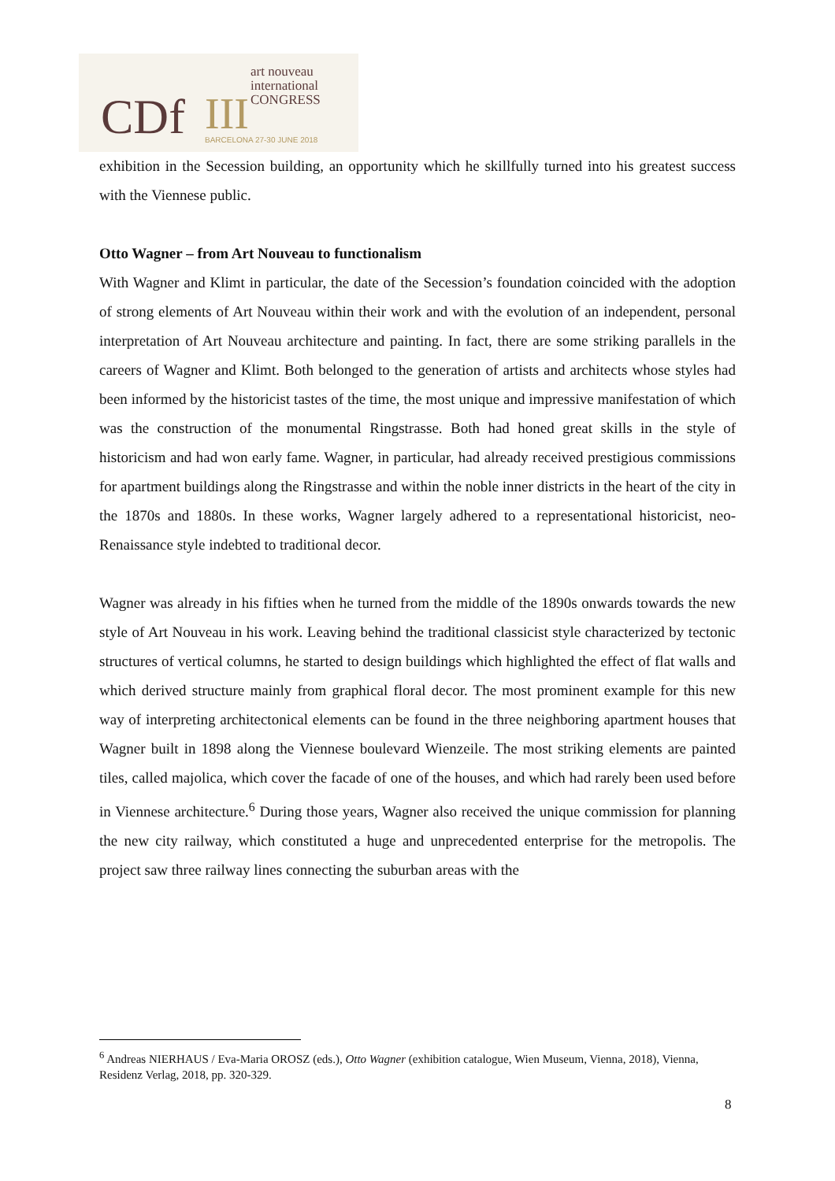CDf III
art nouveau
international
CONGRESS
BARCELONA 27-30 JUNE 2018
exhibition in the Secession building, an opportunity which he skillfully turned into his greatest success with the Viennese public.
Otto Wagner – from Art Nouveau to functionalism
With Wagner and Klimt in particular, the date of the Secession’s foundation coincided with the adoption of strong elements of Art Nouveau within their work and with the evolution of an independent, personal interpretation of Art Nouveau architecture and painting. In fact, there are some striking parallels in the careers of Wagner and Klimt. Both belonged to the generation of artists and architects whose styles had been informed by the historicist tastes of the time, the most unique and impressive manifestation of which was the construction of the monumental Ringstrasse. Both had honed great skills in the style of historicism and had won early fame. Wagner, in particular, had already received prestigious commissions for apartment buildings along the Ringstrasse and within the noble inner districts in the heart of the city in the 1870s and 1880s. In these works, Wagner largely adhered to a representational historicist, neo-Renaissance style indebted to traditional decor.
Wagner was already in his fifties when he turned from the middle of the 1890s onwards towards the new style of Art Nouveau in his work. Leaving behind the traditional classicist style characterized by tectonic structures of vertical columns, he started to design buildings which highlighted the effect of flat walls and which derived structure mainly from graphical floral decor. The most prominent example for this new way of interpreting architectonical elements can be found in the three neighboring apartment houses that Wagner built in 1898 along the Viennese boulevard Wienzeile. The most striking elements are painted tiles, called majolica, which cover the facade of one of the houses, and which had rarely been used before in Viennese architecture.<sup>6</sup> During those years, Wagner also received the unique commission for planning the new city railway, which constituted a huge and unprecedented enterprise for the metropolis. The project saw three railway lines connecting the suburban areas with the
<sup>6</sup> Andreas NIERHAUS / Eva-Maria OROSZ (eds.), Otto Wagner (exhibition catalogue, Wien Museum, Vienna, 2018), Vienna, Residenz Verlag, 2018, pp. 320-329.
8